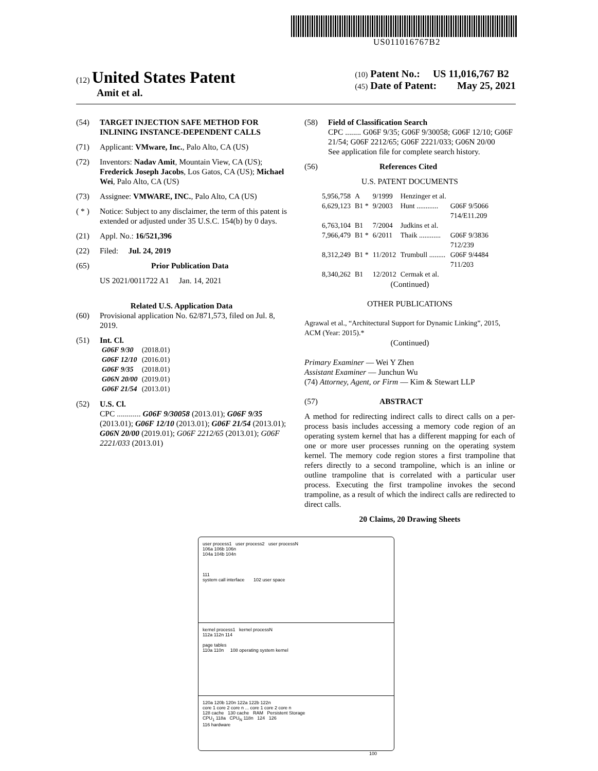US011016767B2
(12) United States Patent
Amit et al.
(10) Patent No.: US 11,016,767 B2
(45) Date of Patent: May 25, 2021
(54) TARGET INJECTION SAFE METHOD FOR INLINING INSTANCE-DEPENDENT CALLS
(71) Applicant: VMware, Inc., Palo Alto, CA (US)
(72) Inventors: Nadav Amit, Mountain View, CA (US); Frederick Joseph Jacobs, Los Gatos, CA (US); Michael Wei, Palo Alto, CA (US)
(73) Assignee: VMWARE, INC., Palo Alto, CA (US)
( * ) Notice: Subject to any disclaimer, the term of this patent is extended or adjusted under 35 U.S.C. 154(b) by 0 days.
(21) Appl. No.: 16/521,396
(22) Filed: Jul. 24, 2019
(65) Prior Publication Data
US 2021/0011722 A1 Jan. 14, 2021
Related U.S. Application Data
(60) Provisional application No. 62/871,573, filed on Jul. 8, 2019.
(51) Int. Cl.
| G06F 9/30 | (2018.01) |
| G06F 12/10 | (2016.01) |
| G06F 9/35 | (2018.01) |
| G06N 20/00 | (2019.01) |
| G06F 21/54 | (2013.01) |
(52) U.S. Cl.
CPC ............ G06F 9/30058 (2013.01); G06F 9/35 (2013.01); G06F 12/10 (2013.01); G06F 21/54 (2013.01); G06N 20/00 (2019.01); G06F 2212/65 (2013.01); G06F 2221/033 (2013.01)
(58) Field of Classification Search
CPC ........ G06F 9/35; G06F 9/30058; G06F 12/10; G06F 21/54; G06F 2212/65; G06F 2221/033; G06N 20/00
See application file for complete search history.
(56) References Cited
U.S. PATENT DOCUMENTS
| 5,956,758 | A | 9/1999 | Henzinger et al. | |
| 6,629,123 | B1 * | 9/2003 | Hunt ............ | G06F 9/5066 714/E11.209 |
| 6,763,104 | B1 | 7/2004 | Judkins et al. | |
| 7,966,479 | B1 * | 6/2011 | Thaik ............ | G06F 9/3836 712/239 |
| 8,312,249 | B1 * | 11/2012 | Trumbull ......... | G06F 9/4484 711/203 |
| 8,340,262 | B1 | 12/2012 | Cermak et al. | |
(Continued)
OTHER PUBLICATIONS
Agrawal et al., “Architectural Support for Dynamic Linking”, 2015, ACM (Year: 2015).*
(Continued)
Primary Examiner — Wei Y Zhen
Assistant Examiner — Junchun Wu
(74) Attorney, Agent, or Firm — Kim & Stewart LLP
(57) ABSTRACT
A method for redirecting indirect calls to direct calls on a per-process basis includes accessing a memory code region of an operating system kernel that has a different mapping for each of one or more user processes running on the operating system kernel. The memory code region stores a first trampoline that refers directly to a second trampoline, which is an inline or outline trampoline that is correlated with a particular user process. Executing the first trampoline invokes the second trampoline, as a result of which the indirect calls are redirected to direct calls.
20 Claims, 20 Drawing Sheets
user process1 user process2 user processN
106a 106b 106n
104a 104b 104n
111
system call interface 102 user space
kernel process1 kernel processN
112a 112n 114
page tables
110a 110n 108 operating system kernel
120a 120b 120n 122a 122b 122n
core 1 core 2 core n ... core 1 core 2 core n
128 cache 130 cache RAM Persistent Storage
CPU<sub>1</sub> 118a CPU<sub>N</sub> 118n 124 126
116 hardware
100